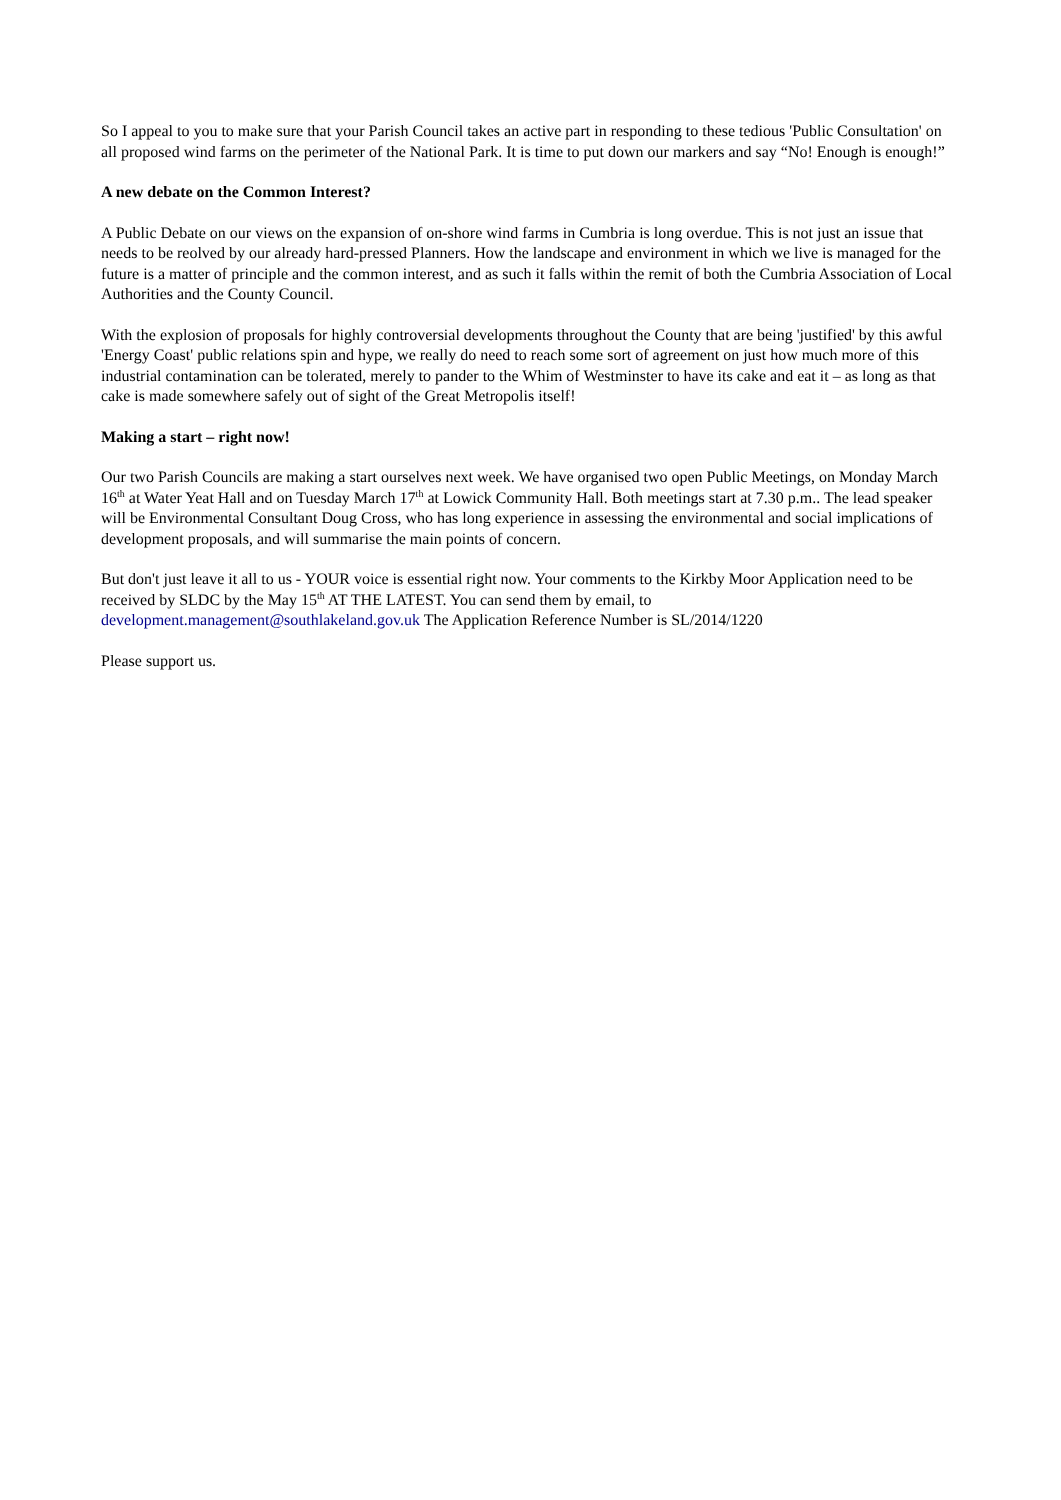So I appeal to you to make sure that your Parish Council takes an active part in responding to these tedious 'Public Consultation' on all proposed wind farms on the perimeter of the National Park. It is time to put down our markers and say “No! Enough is enough!”
A new debate on the Common Interest?
A Public Debate on our views on the expansion of on-shore wind farms in Cumbria is long overdue. This is not just an issue that needs to be reolved by our already hard-pressed Planners. How the landscape and environment in which we live is managed for the future is a matter of principle and the common interest, and as such it falls within the remit of both the Cumbria Association of Local Authorities and the County Council.
With the explosion of proposals for highly controversial developments throughout the County that are being 'justified' by this awful 'Energy Coast' public relations spin and hype, we really do need to reach some sort of agreement on just how much more of this industrial contamination can be tolerated, merely to pander to the Whim of Westminster to have its cake and eat it – as long as that cake is made somewhere safely out of sight of the Great Metropolis itself!
Making a start – right now!
Our two Parish Councils are making a start ourselves next week. We have organised two open Public Meetings, on Monday March 16<sup>th</sup> at Water Yeat Hall and on Tuesday March 17<sup>th</sup> at Lowick Community Hall. Both meetings start at 7.30 p.m.. The lead speaker will be Environmental Consultant Doug Cross, who has long experience in assessing the environmental and social implications of development proposals, and will summarise the main points of concern.
But don't just leave it all to us - YOUR voice is essential right now. Your comments to the Kirkby Moor Application need to be received by SLDC by the May 15<sup>th</sup> AT THE LATEST. You can send them by email, to development.management@southlakeland.gov.uk The Application Reference Number is SL/2014/1220
Please support us.